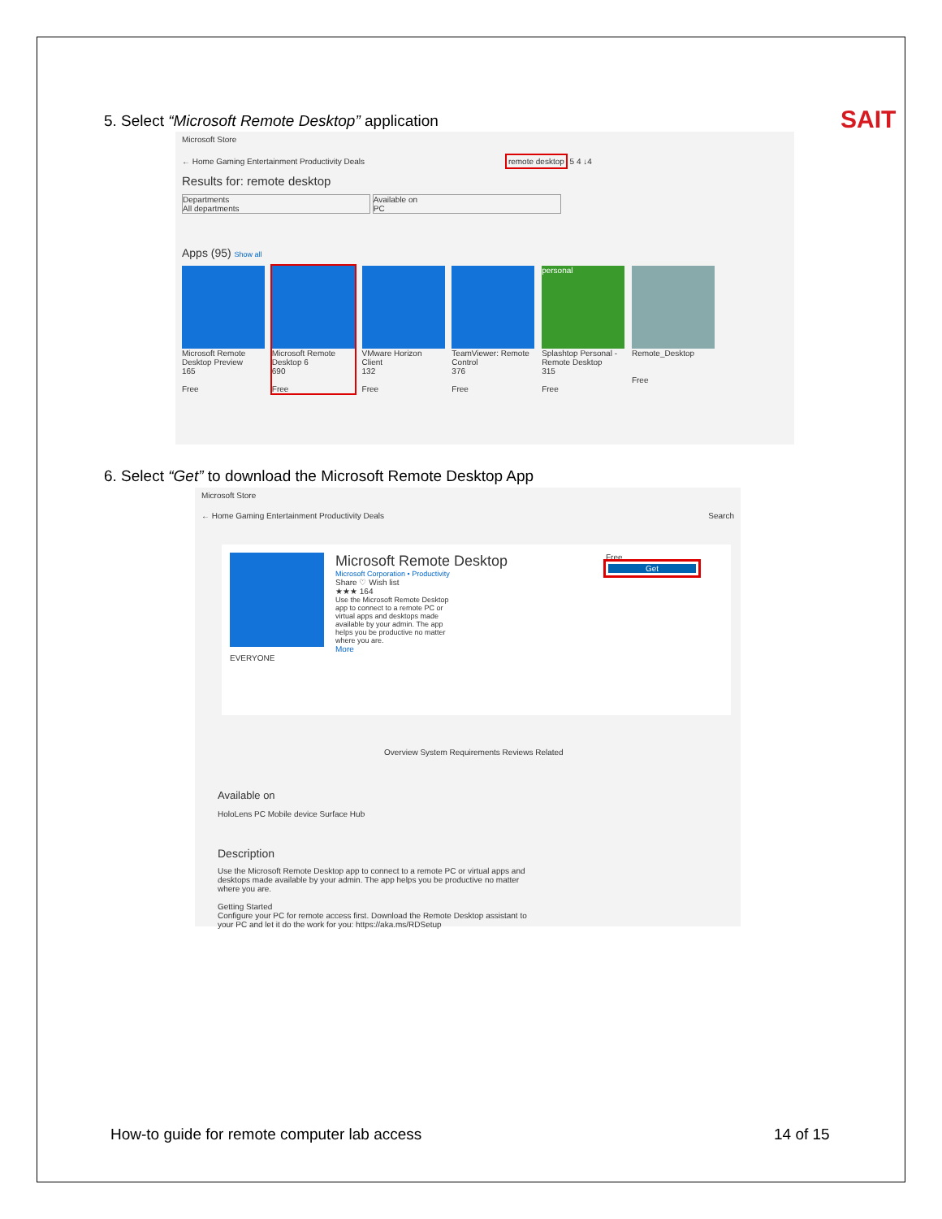SAIT
5. Select “Microsoft Remote Desktop” application
Microsoft Store
← Home Gaming Entertainment Productivity Deals remote desktop 5 4 ↓4
Results for: remote desktop
Departments
All departments Available on
PC
Apps (95) Show all
Microsoft Remote Desktop Preview
165
Free
Microsoft Remote Desktop 6
690
Free
VMware Horizon Client
132
Free
TeamViewer: Remote Control
376
Free
personal
Splashtop Personal - Remote Desktop
315
Free
Remote_Desktop
Free
6. Select “Get” to download the Microsoft Remote Desktop App
Microsoft Store
← Home Gaming Entertainment Productivity Deals Search
Microsoft Remote Desktop
Microsoft Corporation • Productivity
Share ♡ Wish list
★★★ 164
Use the Microsoft Remote Desktop app to connect to a remote PC or virtual apps and desktops made available by your admin. The app helps you be productive no matter where you are.
More
EVERYONE
Free
Get
Overview System Requirements Reviews Related
Available on
HoloLens PC Mobile device Surface Hub
Description
Use the Microsoft Remote Desktop app to connect to a remote PC or virtual apps and desktops made available by your admin. The app helps you be productive no matter where you are.
Getting Started
Configure your PC for remote access first. Download the Remote Desktop assistant to your PC and let it do the work for you: https://aka.ms/RDSetup
How-to guide for remote computer lab access
14 of 15